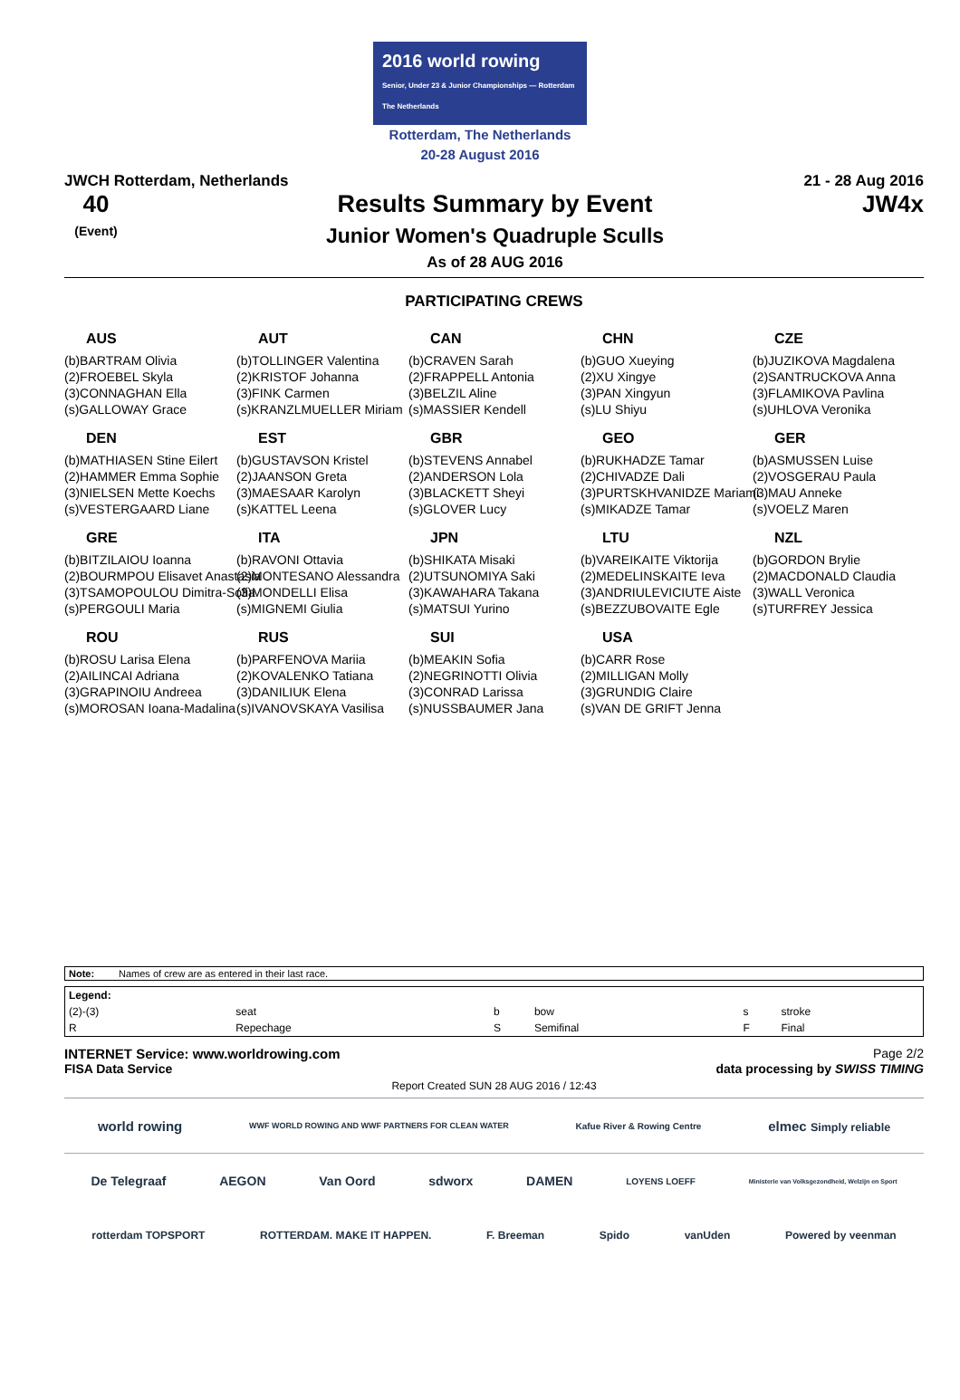2016 world rowing
Senior, Under 23 & Junior Championships — Rotterdam The Netherlands
Rotterdam, The Netherlands
20-28 August 2016
JWCH Rotterdam, Netherlands 21 - 28 Aug 2016
40
(Event)
Results Summary by Event
Junior Women's Quadruple Sculls
As of 28 AUG 2016
JW4x
PARTICIPATING CREWS
AUS
(b)BARTRAM Olivia
(2)FROEBEL Skyla
(3)CONNAGHAN Ella
(s)GALLOWAY Grace
AUT
(b)TOLLINGER Valentina
(2)KRISTOF Johanna
(3)FINK Carmen
(s)KRANZLMUELLER Miriam
CAN
(b)CRAVEN Sarah
(2)FRAPPELL Antonia
(3)BELZIL Aline
(s)MASSIER Kendell
CHN
(b)GUO Xueying
(2)XU Xingye
(3)PAN Xingyun
(s)LU Shiyu
CZE
(b)JUZIKOVA Magdalena
(2)SANTRUCKOVA Anna
(3)FLAMIKOVA Pavlina
(s)UHLOVA Veronika
DEN
(b)MATHIASEN Stine Eilert
(2)HAMMER Emma Sophie
(3)NIELSEN Mette Koechs
(s)VESTERGAARD Liane
EST
(b)GUSTAVSON Kristel
(2)JAANSON Greta
(3)MAESAAR Karolyn
(s)KATTEL Leena
GBR
(b)STEVENS Annabel
(2)ANDERSON Lola
(3)BLACKETT Sheyi
(s)GLOVER Lucy
GEO
(b)RUKHADZE Tamar
(2)CHIVADZE Dali
(3)PURTSKHVANIDZE Mariami
(s)MIKADZE Tamar
GER
(b)ASMUSSEN Luise
(2)VOSGERAU Paula
(3)MAU Anneke
(s)VOELZ Maren
GRE
(b)BITZILAIOU Ioanna
(2)BOURMPOU Elisavet Anastasia
(3)TSAMOPOULOU Dimitra-Sofia
(s)PERGOULI Maria
ITA
(b)RAVONI Ottavia
(2)MONTESANO Alessandra
(3)MONDELLI Elisa
(s)MIGNEMI Giulia
JPN
(b)SHIKATA Misaki
(2)UTSUNOMIYA Saki
(3)KAWAHARA Takana
(s)MATSUI Yurino
LTU
(b)VAREIKAITE Viktorija
(2)MEDELINSKAITE Ieva
(3)ANDRIULEVICIUTE Aiste
(s)BEZZUBOVAITE Egle
NZL
(b)GORDON Brylie
(2)MACDONALD Claudia
(3)WALL Veronica
(s)TURFREY Jessica
ROU
(b)ROSU Larisa Elena
(2)AILINCAI Adriana
(3)GRAPINOIU Andreea
(s)MOROSAN Ioana-Madalina
RUS
(b)PARFENOVA Mariia
(2)KOVALENKO Tatiana
(3)DANILIUK Elena
(s)IVANOVSKAYA Vasilisa
SUI
(b)MEAKIN Sofia
(2)NEGRINOTTI Olivia
(3)CONRAD Larissa
(s)NUSSBAUMER Jana
USA
(b)CARR Rose
(2)MILLIGAN Molly
(3)GRUNDIG Claire
(s)VAN DE GRIFT Jenna
| Note: | Names of crew are as entered in their last race. |
| Legend: | | | | | |
| (2)-(3) | seat | b | bow | s | stroke |
| R | Repechage | S | Semifinal | F | Final |
INTERNET Service: www.worldrowing.com Page 2/2
FISA Data Service data processing by SWISS TIMING
Report Created SUN 28 AUG 2016 / 12:43
world rowing WWF WORLD ROWING AND WWF PARTNERS FOR CLEAN WATER Kafue River & Rowing Centre elmec Simply reliable
De Telegraaf AEGON Van Oord sdworx DAMEN LOYENS LOEFF Ministerie van Volksgezondheid, Welzijn en Sport
rotterdam TOPSPORT ROTTERDAM. MAKE IT HAPPEN. F. Breeman Spido vanUden Powered by veenman